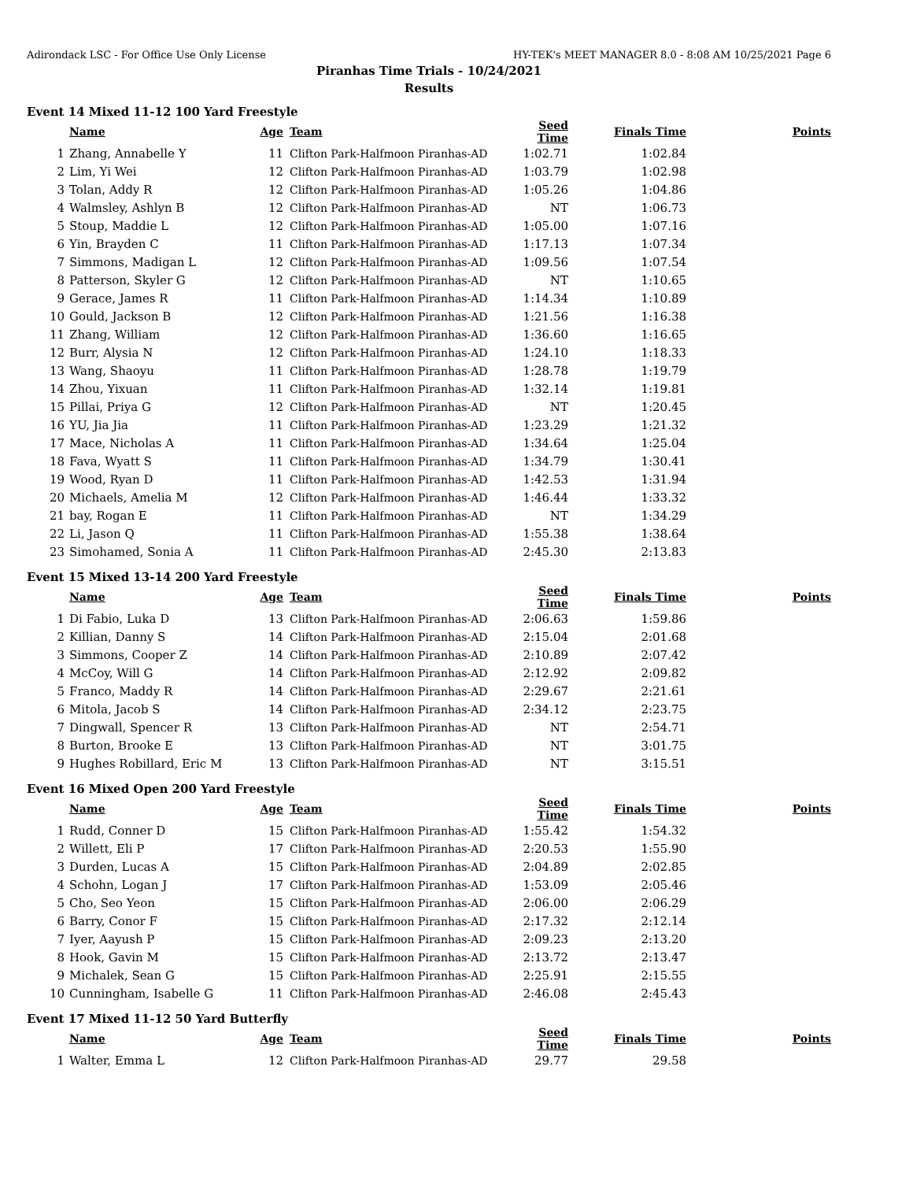Adirondack LSC - For Office Use Only License HY-TEK's MEET MANAGER 8.0 - 8:08 AM 10/25/2021 Page 6
Piranhas Time Trials - 10/24/2021
Results
Event 14 Mixed 11-12 100 Yard Freestyle
| | Name | Age | Team | Seed Time | Finals Time | Points |
| --- | --- | --- | --- | --- | --- | --- |
| 1 | Zhang, Annabelle Y | 11 | Clifton Park-Halfmoon Piranhas-AD | 1:02.71 | 1:02.84 | |
| 2 | Lim, Yi Wei | 12 | Clifton Park-Halfmoon Piranhas-AD | 1:03.79 | 1:02.98 | |
| 3 | Tolan, Addy R | 12 | Clifton Park-Halfmoon Piranhas-AD | 1:05.26 | 1:04.86 | |
| 4 | Walmsley, Ashlyn B | 12 | Clifton Park-Halfmoon Piranhas-AD | NT | 1:06.73 | |
| 5 | Stoup, Maddie L | 12 | Clifton Park-Halfmoon Piranhas-AD | 1:05.00 | 1:07.16 | |
| 6 | Yin, Brayden C | 11 | Clifton Park-Halfmoon Piranhas-AD | 1:17.13 | 1:07.34 | |
| 7 | Simmons, Madigan L | 12 | Clifton Park-Halfmoon Piranhas-AD | 1:09.56 | 1:07.54 | |
| 8 | Patterson, Skyler G | 12 | Clifton Park-Halfmoon Piranhas-AD | NT | 1:10.65 | |
| 9 | Gerace, James R | 11 | Clifton Park-Halfmoon Piranhas-AD | 1:14.34 | 1:10.89 | |
| 10 | Gould, Jackson B | 12 | Clifton Park-Halfmoon Piranhas-AD | 1:21.56 | 1:16.38 | |
| 11 | Zhang, William | 12 | Clifton Park-Halfmoon Piranhas-AD | 1:36.60 | 1:16.65 | |
| 12 | Burr, Alysia N | 12 | Clifton Park-Halfmoon Piranhas-AD | 1:24.10 | 1:18.33 | |
| 13 | Wang, Shaoyu | 11 | Clifton Park-Halfmoon Piranhas-AD | 1:28.78 | 1:19.79 | |
| 14 | Zhou, Yixuan | 11 | Clifton Park-Halfmoon Piranhas-AD | 1:32.14 | 1:19.81 | |
| 15 | Pillai, Priya G | 12 | Clifton Park-Halfmoon Piranhas-AD | NT | 1:20.45 | |
| 16 | YU, Jia Jia | 11 | Clifton Park-Halfmoon Piranhas-AD | 1:23.29 | 1:21.32 | |
| 17 | Mace, Nicholas A | 11 | Clifton Park-Halfmoon Piranhas-AD | 1:34.64 | 1:25.04 | |
| 18 | Fava, Wyatt S | 11 | Clifton Park-Halfmoon Piranhas-AD | 1:34.79 | 1:30.41 | |
| 19 | Wood, Ryan D | 11 | Clifton Park-Halfmoon Piranhas-AD | 1:42.53 | 1:31.94 | |
| 20 | Michaels, Amelia M | 12 | Clifton Park-Halfmoon Piranhas-AD | 1:46.44 | 1:33.32 | |
| 21 | bay, Rogan E | 11 | Clifton Park-Halfmoon Piranhas-AD | NT | 1:34.29 | |
| 22 | Li, Jason Q | 11 | Clifton Park-Halfmoon Piranhas-AD | 1:55.38 | 1:38.64 | |
| 23 | Simohamed, Sonia A | 11 | Clifton Park-Halfmoon Piranhas-AD | 2:45.30 | 2:13.83 | |
Event 15 Mixed 13-14 200 Yard Freestyle
| | Name | Age | Team | Seed Time | Finals Time | Points |
| --- | --- | --- | --- | --- | --- | --- |
| 1 | Di Fabio, Luka D | 13 | Clifton Park-Halfmoon Piranhas-AD | 2:06.63 | 1:59.86 | |
| 2 | Killian, Danny S | 14 | Clifton Park-Halfmoon Piranhas-AD | 2:15.04 | 2:01.68 | |
| 3 | Simmons, Cooper Z | 14 | Clifton Park-Halfmoon Piranhas-AD | 2:10.89 | 2:07.42 | |
| 4 | McCoy, Will G | 14 | Clifton Park-Halfmoon Piranhas-AD | 2:12.92 | 2:09.82 | |
| 5 | Franco, Maddy R | 14 | Clifton Park-Halfmoon Piranhas-AD | 2:29.67 | 2:21.61 | |
| 6 | Mitola, Jacob S | 14 | Clifton Park-Halfmoon Piranhas-AD | 2:34.12 | 2:23.75 | |
| 7 | Dingwall, Spencer R | 13 | Clifton Park-Halfmoon Piranhas-AD | NT | 2:54.71 | |
| 8 | Burton, Brooke E | 13 | Clifton Park-Halfmoon Piranhas-AD | NT | 3:01.75 | |
| 9 | Hughes Robillard, Eric M | 13 | Clifton Park-Halfmoon Piranhas-AD | NT | 3:15.51 | |
Event 16 Mixed Open 200 Yard Freestyle
| | Name | Age | Team | Seed Time | Finals Time | Points |
| --- | --- | --- | --- | --- | --- | --- |
| 1 | Rudd, Conner D | 15 | Clifton Park-Halfmoon Piranhas-AD | 1:55.42 | 1:54.32 | |
| 2 | Willett, Eli P | 17 | Clifton Park-Halfmoon Piranhas-AD | 2:20.53 | 1:55.90 | |
| 3 | Durden, Lucas A | 15 | Clifton Park-Halfmoon Piranhas-AD | 2:04.89 | 2:02.85 | |
| 4 | Schohn, Logan J | 17 | Clifton Park-Halfmoon Piranhas-AD | 1:53.09 | 2:05.46 | |
| 5 | Cho, Seo Yeon | 15 | Clifton Park-Halfmoon Piranhas-AD | 2:06.00 | 2:06.29 | |
| 6 | Barry, Conor F | 15 | Clifton Park-Halfmoon Piranhas-AD | 2:17.32 | 2:12.14 | |
| 7 | Iyer, Aayush P | 15 | Clifton Park-Halfmoon Piranhas-AD | 2:09.23 | 2:13.20 | |
| 8 | Hook, Gavin M | 15 | Clifton Park-Halfmoon Piranhas-AD | 2:13.72 | 2:13.47 | |
| 9 | Michalek, Sean G | 15 | Clifton Park-Halfmoon Piranhas-AD | 2:25.91 | 2:15.55 | |
| 10 | Cunningham, Isabelle G | 11 | Clifton Park-Halfmoon Piranhas-AD | 2:46.08 | 2:45.43 | |
Event 17 Mixed 11-12 50 Yard Butterfly
| | Name | Age | Team | Seed Time | Finals Time | Points |
| --- | --- | --- | --- | --- | --- | --- |
| 1 | Walter, Emma L | 12 | Clifton Park-Halfmoon Piranhas-AD | 29.77 | 29.58 | |